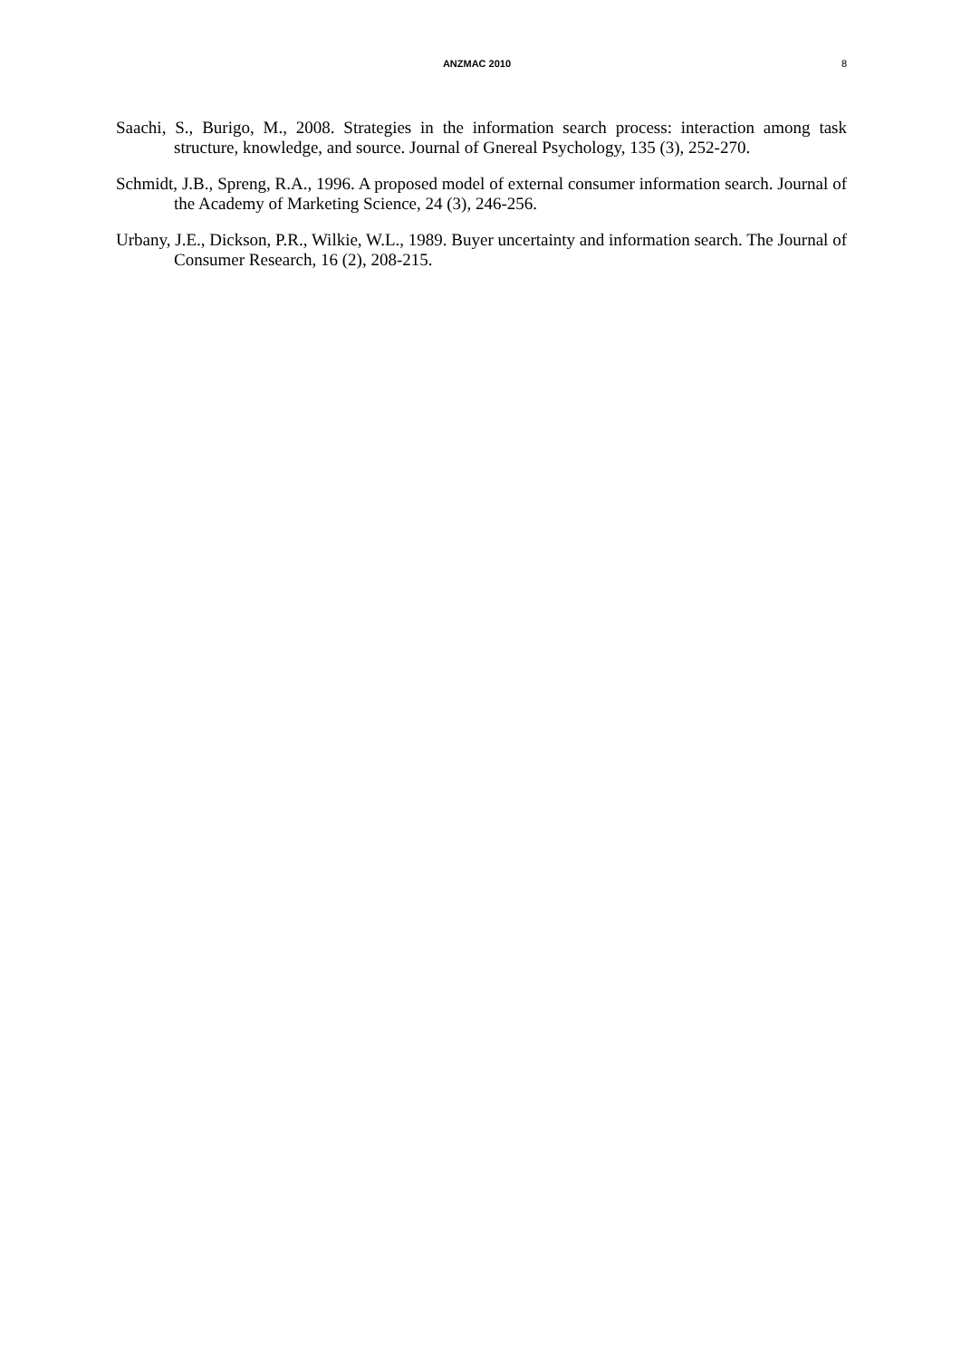ANZMAC 2010 8
Saachi, S., Burigo, M., 2008. Strategies in the information search process: interaction among task structure, knowledge, and source. Journal of Gnereal Psychology, 135 (3), 252-270.
Schmidt, J.B., Spreng, R.A., 1996. A proposed model of external consumer information search. Journal of the Academy of Marketing Science, 24 (3), 246-256.
Urbany, J.E., Dickson, P.R., Wilkie, W.L., 1989. Buyer uncertainty and information search. The Journal of Consumer Research, 16 (2), 208-215.